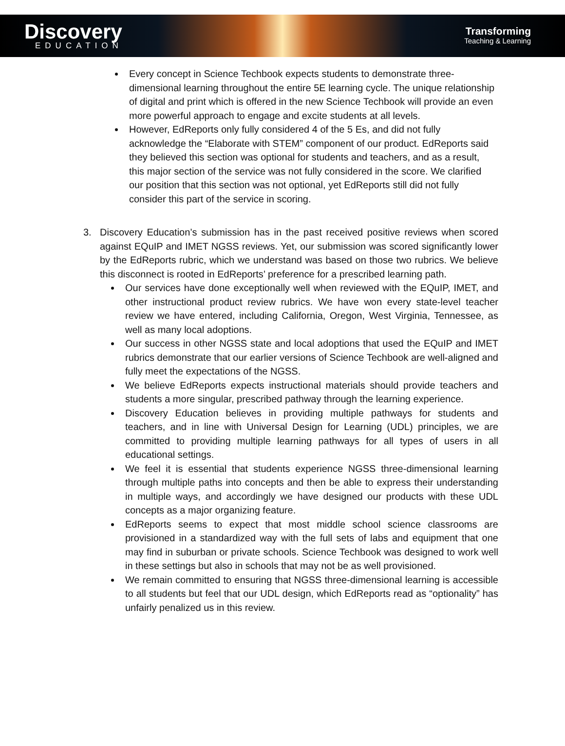Discovery
EDUCATION
Transforming
Teaching & Learning
Every concept in Science Techbook expects students to demonstrate three-dimensional learning throughout the entire 5E learning cycle. The unique relationship of digital and print which is offered in the new Science Techbook will provide an even more powerful approach to engage and excite students at all levels.
However, EdReports only fully considered 4 of the 5 Es, and did not fully acknowledge the “Elaborate with STEM” component of our product. EdReports said they believed this section was optional for students and teachers, and as a result, this major section of the service was not fully considered in the score. We clarified our position that this section was not optional, yet EdReports still did not fully consider this part of the service in scoring.
3. Discovery Education’s submission has in the past received positive reviews when scored against EQuIP and IMET NGSS reviews. Yet, our submission was scored significantly lower by the EdReports rubric, which we understand was based on those two rubrics. We believe this disconnect is rooted in EdReports’ preference for a prescribed learning path.
Our services have done exceptionally well when reviewed with the EQuIP, IMET, and other instructional product review rubrics. We have won every state-level teacher review we have entered, including California, Oregon, West Virginia, Tennessee, as well as many local adoptions.
Our success in other NGSS state and local adoptions that used the EQuIP and IMET rubrics demonstrate that our earlier versions of Science Techbook are well-aligned and fully meet the expectations of the NGSS.
We believe EdReports expects instructional materials should provide teachers and students a more singular, prescribed pathway through the learning experience.
Discovery Education believes in providing multiple pathways for students and teachers, and in line with Universal Design for Learning (UDL) principles, we are committed to providing multiple learning pathways for all types of users in all educational settings.
We feel it is essential that students experience NGSS three-dimensional learning through multiple paths into concepts and then be able to express their understanding in multiple ways, and accordingly we have designed our products with these UDL concepts as a major organizing feature.
EdReports seems to expect that most middle school science classrooms are provisioned in a standardized way with the full sets of labs and equipment that one may find in suburban or private schools. Science Techbook was designed to work well in these settings but also in schools that may not be as well provisioned.
We remain committed to ensuring that NGSS three-dimensional learning is accessible to all students but feel that our UDL design, which EdReports read as “optionality” has unfairly penalized us in this review.